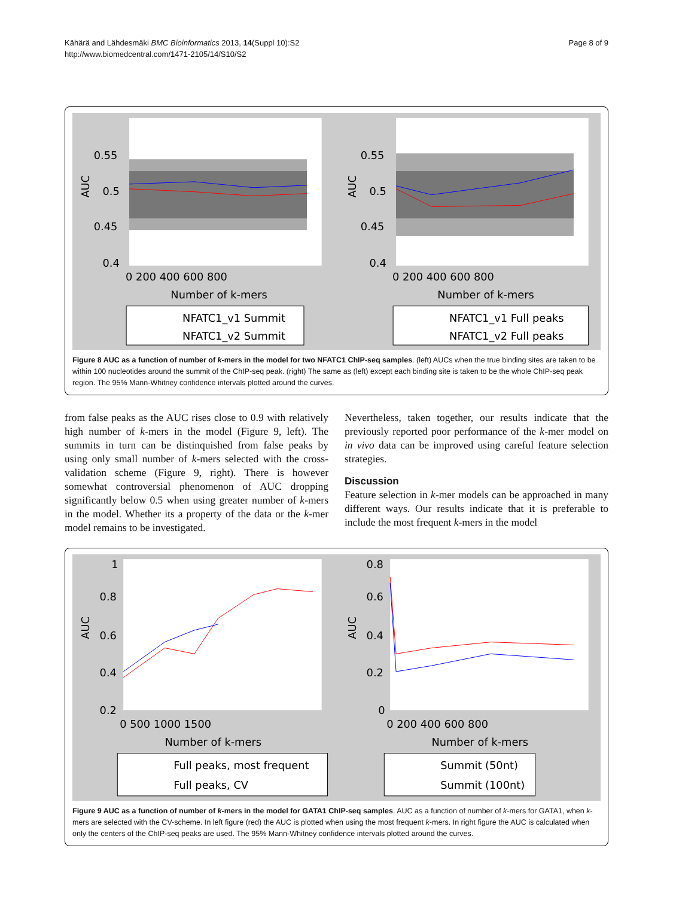Kähärä and Lähdesmäki BMC Bioinformatics 2013, 14(Suppl 10):S2
http://www.biomedcentral.com/1471-2105/14/S10/S2
Page 8 of 9
0.55
0.5
0.45
0.4
AUC
0 200 400 600 800
Number of k-mers
NFATC1_v1 Summit
NFATC1_v2 Summit
0.55
0.5
0.45
0.4
AUC
0 200 400 600 800
Number of k-mers
NFATC1_v1 Full peaks
NFATC1_v2 Full peaks
Figure 8 AUC as a function of number of k-mers in the model for two NFATC1 ChIP-seq samples. (left) AUCs when the true binding sites are taken to be within 100 nucleotides around the summit of the ChIP-seq peak. (right) The same as (left) except each binding site is taken to be the whole ChIP-seq peak region. The 95% Mann-Whitney confidence intervals plotted around the curves.
from false peaks as the AUC rises close to 0.9 with relatively high number of k-mers in the model (Figure 9, left). The summits in turn can be distinquished from false peaks by using only small number of k-mers selected with the cross-validation scheme (Figure 9, right). There is however somewhat controversial phenomenon of AUC dropping significantly below 0.5 when using greater number of k-mers in the model. Whether its a property of the data or the k-mer model remains to be investigated.
Nevertheless, taken together, our results indicate that the previously reported poor performance of the k-mer model on in vivo data can be improved using careful feature selection strategies.
Discussion
Feature selection in k-mer models can be approached in many different ways. Our results indicate that it is preferable to include the most frequent k-mers in the model
1
0.8
0.6
0.4
0.2
AUC
0 500 1000 1500
Number of k-mers
Full peaks, most frequent
Full peaks, CV
0.8
0.6
0.4
0.2
0
AUC
0 200 400 600 800
Number of k-mers
Summit (50nt)
Summit (100nt)
Figure 9 AUC as a function of number of k-mers in the model for GATA1 ChIP-seq samples. AUC as a function of number of k-mers for GATA1, when k-mers are selected with the CV-scheme. In left figure (red) the AUC is plotted when using the most frequent k-mers. In right figure the AUC is calculated when only the centers of the ChIP-seq peaks are used. The 95% Mann-Whitney confidence intervals plotted around the curves.